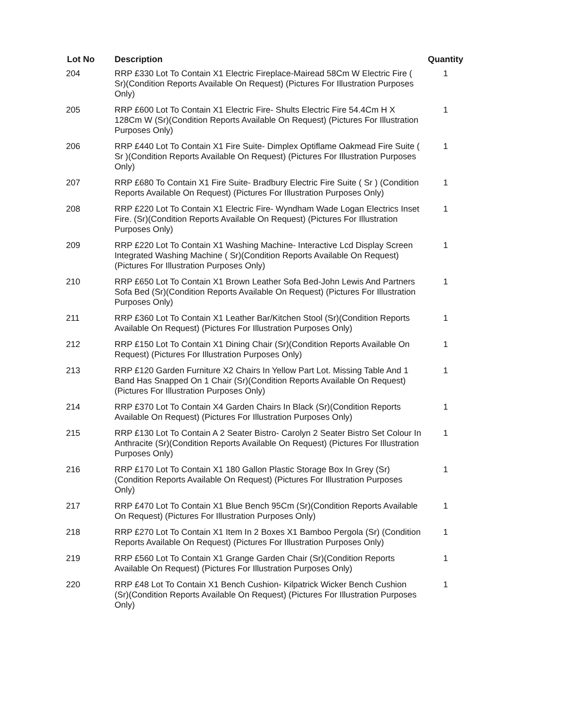| Lot No | Description | Quantity |
| --- | --- | --- |
| 204 | RRP £330 Lot To Contain X1 Electric Fireplace-Mairead 58Cm W Electric Fire ( Sr)(Condition Reports Available On Request) (Pictures For Illustration Purposes Only) | 1 |
| 205 | RRP £600 Lot To Contain X1 Electric Fire- Shults Electric Fire 54.4Cm H X 128Cm W (Sr)(Condition Reports Available On Request) (Pictures For Illustration Purposes Only) | 1 |
| 206 | RRP £440 Lot To Contain X1 Fire Suite- Dimplex Optiflame Oakmead Fire Suite ( Sr )(Condition Reports Available On Request) (Pictures For Illustration Purposes Only) | 1 |
| 207 | RRP £680 To Contain X1 Fire Suite- Bradbury Electric Fire Suite ( Sr ) (Condition Reports Available On Request) (Pictures For Illustration Purposes Only) | 1 |
| 208 | RRP £220 Lot To Contain X1 Electric Fire- Wyndham Wade Logan Electrics Inset Fire. (Sr)(Condition Reports Available On Request) (Pictures For Illustration Purposes Only) | 1 |
| 209 | RRP £220 Lot To Contain X1 Washing Machine- Interactive Lcd Display Screen Integrated Washing Machine ( Sr)(Condition Reports Available On Request) (Pictures For Illustration Purposes Only) | 1 |
| 210 | RRP £650 Lot To Contain X1 Brown Leather Sofa Bed-John Lewis And Partners Sofa Bed (Sr)(Condition Reports Available On Request) (Pictures For Illustration Purposes Only) | 1 |
| 211 | RRP £360 Lot To Contain X1 Leather Bar/Kitchen Stool (Sr)(Condition Reports Available On Request) (Pictures For Illustration Purposes Only) | 1 |
| 212 | RRP £150 Lot To Contain X1 Dining Chair (Sr)(Condition Reports Available On Request) (Pictures For Illustration Purposes Only) | 1 |
| 213 | RRP £120 Garden Furniture X2 Chairs In Yellow Part Lot. Missing Table And 1 Band Has Snapped On 1 Chair (Sr)(Condition Reports Available On Request) (Pictures For Illustration Purposes Only) | 1 |
| 214 | RRP £370 Lot To Contain X4 Garden Chairs In Black (Sr)(Condition Reports Available On Request) (Pictures For Illustration Purposes Only) | 1 |
| 215 | RRP £130 Lot To Contain A 2 Seater Bistro- Carolyn 2 Seater Bistro Set Colour In Anthracite (Sr)(Condition Reports Available On Request) (Pictures For Illustration Purposes Only) | 1 |
| 216 | RRP £170 Lot To Contain X1 180 Gallon Plastic Storage Box In Grey (Sr)(Condition Reports Available On Request) (Pictures For Illustration Purposes Only) | 1 |
| 217 | RRP £470 Lot To Contain X1 Blue Bench 95Cm (Sr)(Condition Reports Available On Request) (Pictures For Illustration Purposes Only) | 1 |
| 218 | RRP £270 Lot To Contain X1 Item In 2 Boxes X1 Bamboo Pergola (Sr) (Condition Reports Available On Request) (Pictures For Illustration Purposes Only) | 1 |
| 219 | RRP £560 Lot To Contain X1 Grange Garden Chair (Sr)(Condition Reports Available On Request) (Pictures For Illustration Purposes Only) | 1 |
| 220 | RRP £48 Lot To Contain X1 Bench Cushion- Kilpatrick Wicker Bench Cushion (Sr)(Condition Reports Available On Request) (Pictures For Illustration Purposes Only) | 1 |